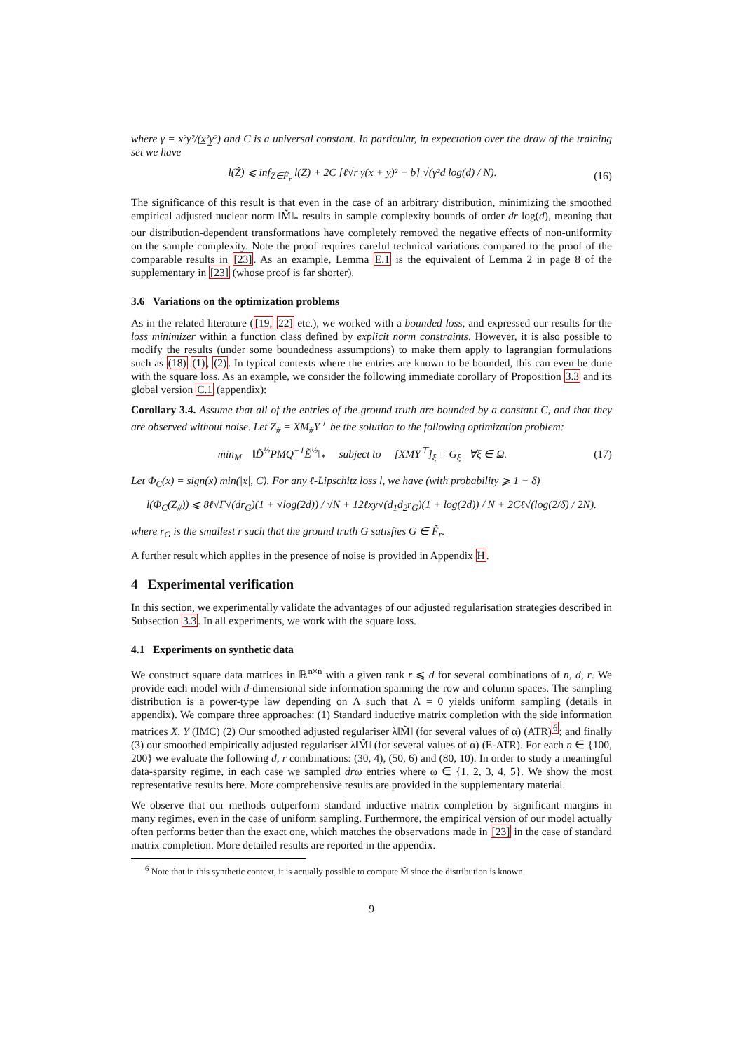where γ = x²y²/(x̲²y̲²) and C is a universal constant. In particular, in expectation over the draw of the training set we have
l(Ž) ⩽ inf<sub>Z∈F̃<sub>r</sub></sub> l(Z) + 2C [ℓ√r γ(x + y)² + b] √(γ²d log(d) / N). (16)
The significance of this result is that even in the case of an arbitrary distribution, minimizing the smoothed empirical adjusted nuclear norm ‖M̃‖<sub>*</sub> results in sample complexity bounds of order dr log(d), meaning that our distribution-dependent transformations have completely removed the negative effects of non-uniformity on the sample complexity. Note the proof requires careful technical variations compared to the proof of the comparable results in [23]. As an example, Lemma E.1 is the equivalent of Lemma 2 in page 8 of the supplementary in [23] (whose proof is far shorter).
3.6 Variations on the optimization problems
As in the related literature ([19, 22] etc.), we worked with a bounded loss, and expressed our results for the loss minimizer within a function class defined by explicit norm constraints. However, it is also possible to modify the results (under some boundedness assumptions) to make them apply to lagrangian formulations such as (18) (1), (2). In typical contexts where the entries are known to be bounded, this can even be done with the square loss. As an example, we consider the following immediate corollary of Proposition 3.3 and its global version C.1 (appendix):
Corollary 3.4. Assume that all of the entries of the ground truth are bounded by a constant C, and that they are observed without noise. Let Z<sub>#</sub> = XM<sub>#</sub>Y<sup>⊤</sup> be the solution to the following optimization problem:
min<sub>M</sub> ‖D̃<sup>½</sup>PMQ<sup>−1</sup>Ẽ<sup>½</sup>‖<sub>*</sub> subject to [XMY<sup>⊤</sup>]<sub>ξ</sub> = G<sub>ξ</sub> ∀ξ ∈ Ω. (17)
Let Φ<sub>C</sub>(x) = sign(x) min(|x|, C). For any ℓ-Lipschitz loss l, we have (with probability ⩾ 1 − δ)
l(Φ<sub>C</sub>(Z<sub>#</sub>)) ⩽ 8ℓ√Γ√(dr<sub>G</sub>)(1 + √log(2d)) / √N + 12ℓxy√(d<sub>1</sub>d<sub>2</sub>r<sub>G</sub>)(1 + log(2d)) / N + 2Cℓ√(log(2/δ) / 2N).
where r<sub>G</sub> is the smallest r such that the ground truth G satisfies G ∈ F̃<sub>r</sub>.
A further result which applies in the presence of noise is provided in Appendix H.
4 Experimental verification
In this section, we experimentally validate the advantages of our adjusted regularisation strategies described in Subsection 3.3. In all experiments, we work with the square loss.
4.1 Experiments on synthetic data
We construct square data matrices in ℝ<sup>n×n</sup> with a given rank r ⩽ d for several combinations of n, d, r. We provide each model with d-dimensional side information spanning the row and column spaces. The sampling distribution is a power-type law depending on Λ such that Λ = 0 yields uniform sampling (details in appendix). We compare three approaches: (1) Standard inductive matrix completion with the side information matrices X, Y (IMC) (2) Our smoothed adjusted regulariser λ‖M̃‖ (for several values of α) (ATR)<sup>6</sup>; and finally (3) our smoothed empirically adjusted regulariser λ‖M̃‖ (for several values of α) (E-ATR). For each n ∈ {100, 200} we evaluate the following d, r combinations: (30, 4), (50, 6) and (80, 10). In order to study a meaningful data-sparsity regime, in each case we sampled drω entries where ω ∈ {1, 2, 3, 4, 5}. We show the most representative results here. More comprehensive results are provided in the supplementary material.
We observe that our methods outperform standard inductive matrix completion by significant margins in many regimes, even in the case of uniform sampling. Furthermore, the empirical version of our model actually often performs better than the exact one, which matches the observations made in [23] in the case of standard matrix completion. More detailed results are reported in the appendix.
<sup>6</sup> Note that in this synthetic context, it is actually possible to compute M̃ since the distribution is known.
9